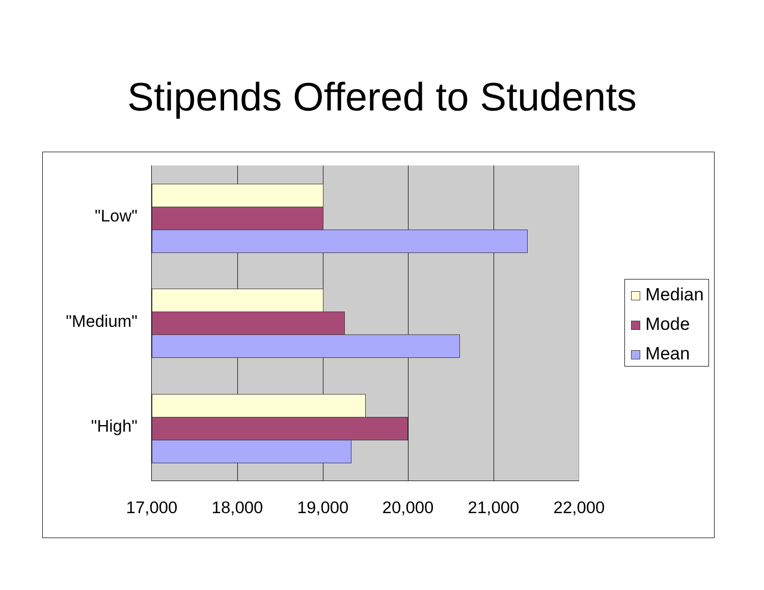Stipends Offered to Students
"Low"
"Medium"
"High"
17,000 18,000 19,000 20,000 21,000 22,000
Median
Mode
Mean